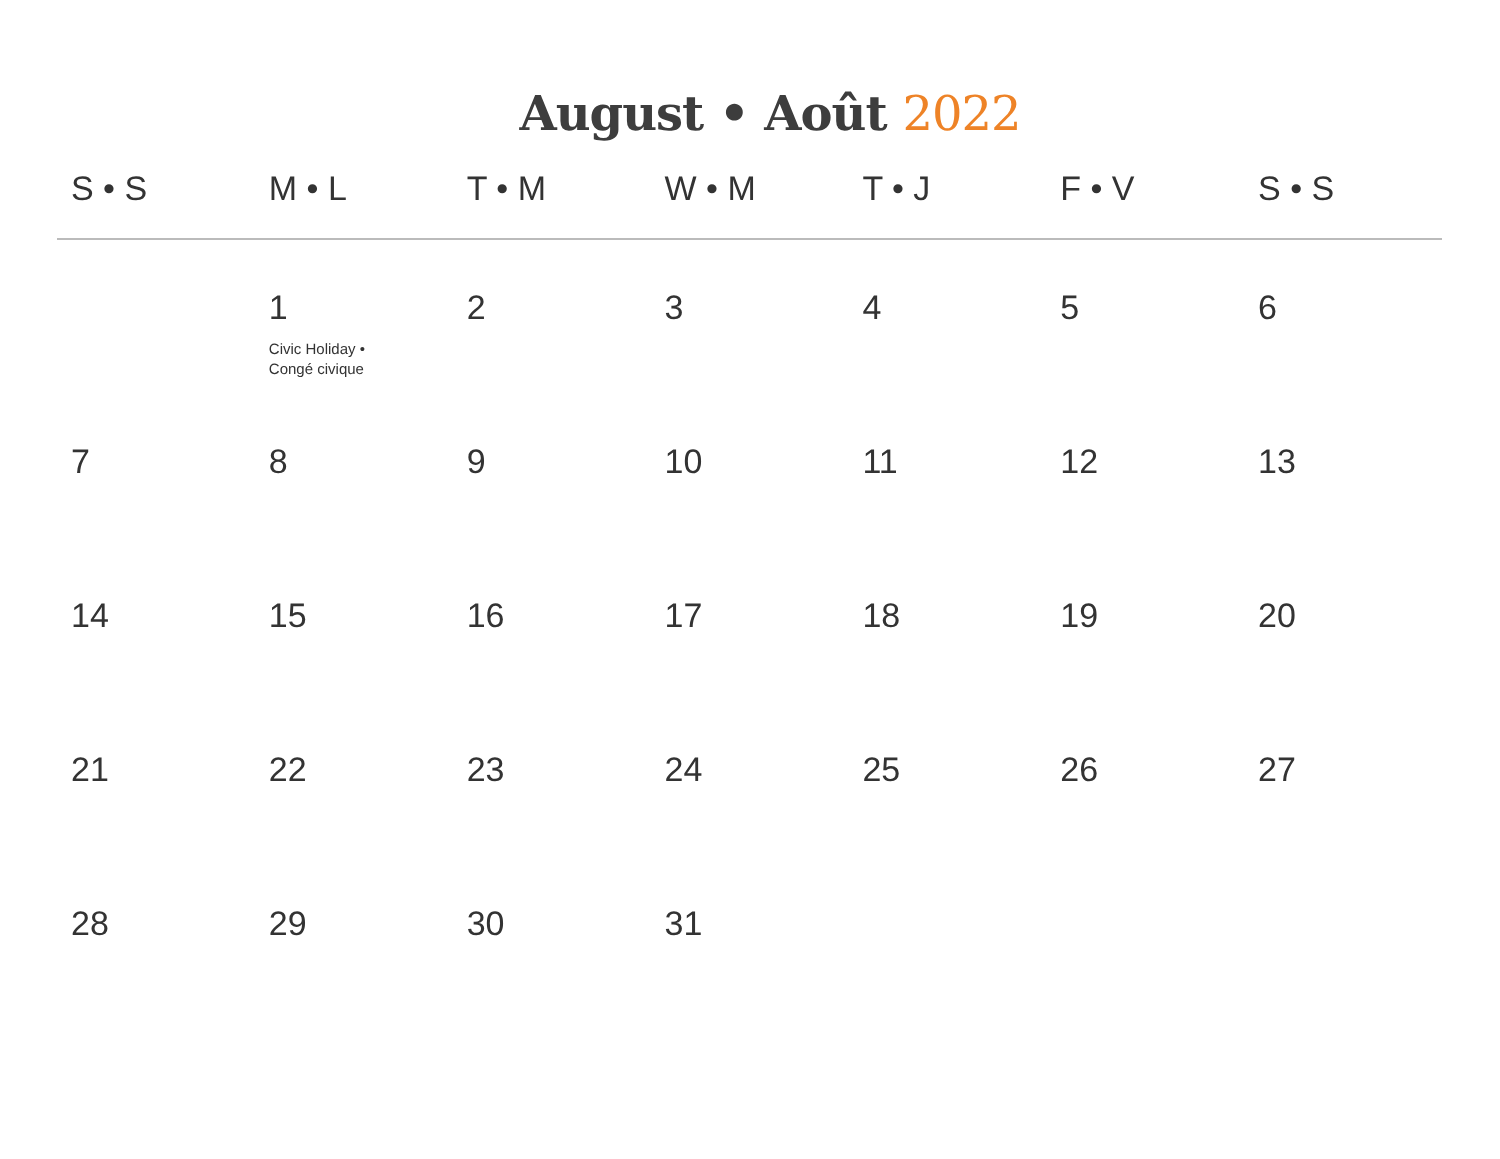August • Août 2022
| S • S | M • L | T • M | W • M | T • J | F • V | S • S |
| --- | --- | --- | --- | --- | --- | --- |
| | 1 Civic Holiday • Congé civique | 2 | 3 | 4 | 5 | 6 |
| 7 | 8 | 9 | 10 | 11 | 12 | 13 |
| 14 | 15 | 16 | 17 | 18 | 19 | 20 |
| 21 | 22 | 23 | 24 | 25 | 26 | 27 |
| 28 | 29 | 30 | 31 | | | |